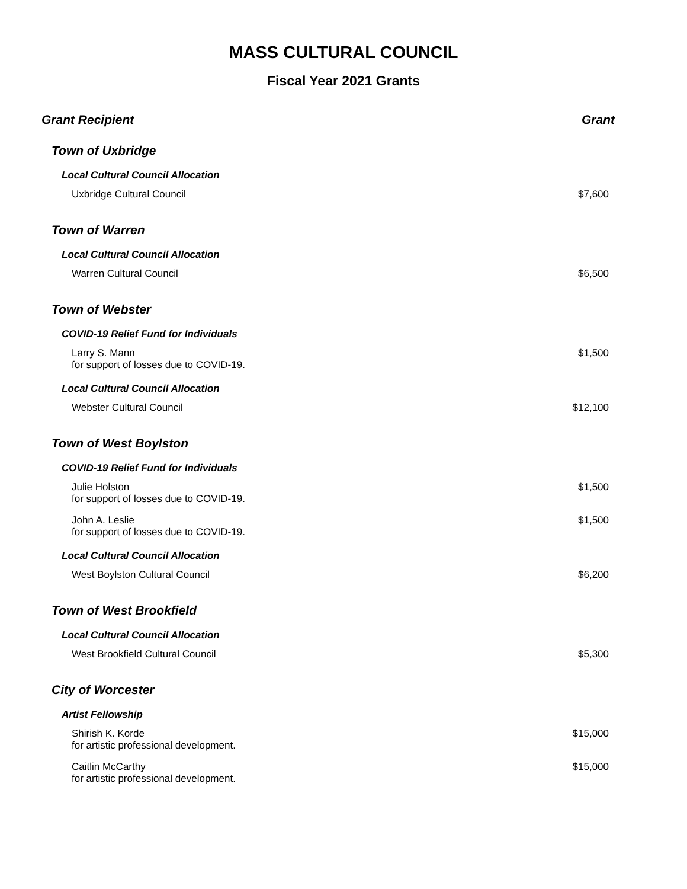MASS CULTURAL COUNCIL
Fiscal Year 2021 Grants
| Grant Recipient | Grant |
| --- | --- |
| Town of Uxbridge | |
| Local Cultural Council Allocation | |
| Uxbridge Cultural Council | $7,600 |
| Town of Warren | |
| Local Cultural Council Allocation | |
| Warren Cultural Council | $6,500 |
| Town of Webster | |
| COVID-19 Relief Fund for Individuals | |
| Larry S. Mann for support of losses due to COVID-19. | $1,500 |
| Local Cultural Council Allocation | |
| Webster Cultural Council | $12,100 |
| Town of West Boylston | |
| COVID-19 Relief Fund for Individuals | |
| Julie Holston for support of losses due to COVID-19. | $1,500 |
| John A. Leslie for support of losses due to COVID-19. | $1,500 |
| Local Cultural Council Allocation | |
| West Boylston Cultural Council | $6,200 |
| Town of West Brookfield | |
| Local Cultural Council Allocation | |
| West Brookfield Cultural Council | $5,300 |
| City of Worcester | |
| Artist Fellowship | |
| Shirish K. Korde for artistic professional development. | $15,000 |
| Caitlin McCarthy for artistic professional development. | $15,000 |